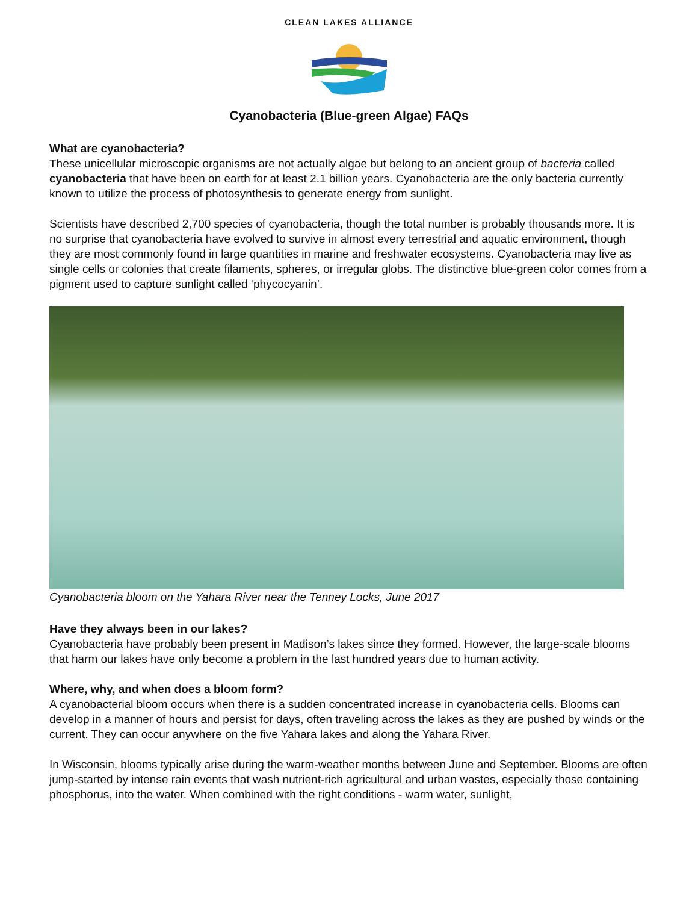CLEAN LAKES ALLIANCE
Cyanobacteria (Blue-green Algae) FAQs
What are cyanobacteria?
These unicellular microscopic organisms are not actually algae but belong to an ancient group of bacteria called cyanobacteria that have been on earth for at least 2.1 billion years. Cyanobacteria are the only bacteria currently known to utilize the process of photosynthesis to generate energy from sunlight.
Scientists have described 2,700 species of cyanobacteria, though the total number is probably thousands more. It is no surprise that cyanobacteria have evolved to survive in almost every terrestrial and aquatic environment, though they are most commonly found in large quantities in marine and freshwater ecosystems. Cyanobacteria may live as single cells or colonies that create filaments, spheres, or irregular globs. The distinctive blue-green color comes from a pigment used to capture sunlight called ‘phycocyanin’.
Cyanobacteria bloom on the Yahara River near the Tenney Locks, June 2017
Have they always been in our lakes?
Cyanobacteria have probably been present in Madison’s lakes since they formed. However, the large-scale blooms that harm our lakes have only become a problem in the last hundred years due to human activity.
Where, why, and when does a bloom form?
A cyanobacterial bloom occurs when there is a sudden concentrated increase in cyanobacteria cells. Blooms can develop in a manner of hours and persist for days, often traveling across the lakes as they are pushed by winds or the current. They can occur anywhere on the five Yahara lakes and along the Yahara River.
In Wisconsin, blooms typically arise during the warm-weather months between June and September. Blooms are often jump-started by intense rain events that wash nutrient-rich agricultural and urban wastes, especially those containing phosphorus, into the water. When combined with the right conditions - warm water, sunlight,